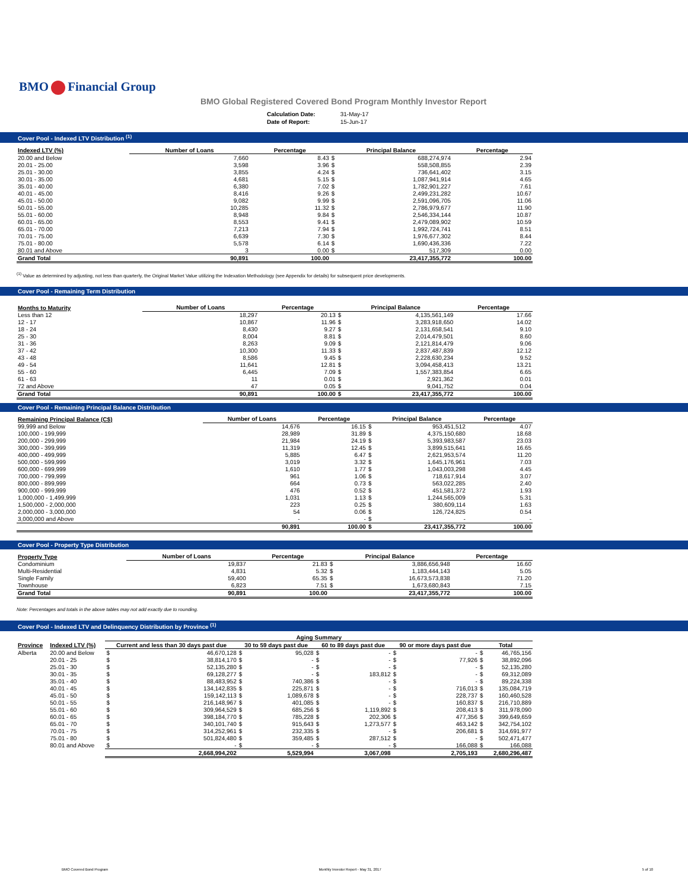BMO Financial Group
BMO Global Registered Covered Bond Program Monthly Investor Report
| Calculation Date: | 31-May-17 |
| Date of Report: | 15-Jun-17 |
Cover Pool - Indexed LTV Distribution <sup>(1)</sup>
| Indexed LTV (%) | Number of Loans | Percentage | Principal Balance | | Percentage |
| --- | --- | --- | --- | --- | --- |
| 20.00 and Below | 7,660 | 8.43 | $ | 688,274,974 | 2.94 |
| 20.01 - 25.00 | 3,598 | 3.96 | $ | 558,508,855 | 2.39 |
| 25.01 - 30.00 | 3,855 | 4.24 | $ | 736,641,402 | 3.15 |
| 30.01 - 35.00 | 4,681 | 5.15 | $ | 1,087,941,914 | 4.65 |
| 35.01 - 40.00 | 6,380 | 7.02 | $ | 1,782,901,227 | 7.61 |
| 40.01 - 45.00 | 8,416 | 9.26 | $ | 2,499,231,282 | 10.67 |
| 45.01 - 50.00 | 9,082 | 9.99 | $ | 2,591,096,705 | 11.06 |
| 50.01 - 55.00 | 10,285 | 11.32 | $ | 2,786,979,677 | 11.90 |
| 55.01 - 60.00 | 8,948 | 9.84 | $ | 2,546,334,144 | 10.87 |
| 60.01 - 65.00 | 8,553 | 9.41 | $ | 2,479,089,902 | 10.59 |
| 65.01 - 70.00 | 7,213 | 7.94 | $ | 1,992,724,741 | 8.51 |
| 70.01 - 75.00 | 6,639 | 7.30 | $ | 1,976,677,302 | 8.44 |
| 75.01 - 80.00 | 5,578 | 6.14 | $ | 1,690,436,336 | 7.22 |
| 80.01 and Above | 3 | 0.00 | $ | 517,309 | 0.00 |
| Grand Total | 90,891 | 100.00 | | 23,417,355,772 | 100.00 |
<sup>(1)</sup> Value as determined by adjusting, not less than quarterly, the Original Market Value utilizing the Indexation Methodology (see Appendix for details) for subsequent price developments.
Cover Pool - Remaining Term Distribution
| Months to Maturity | Number of Loans | Percentage | Principal Balance | | Percentage |
| --- | --- | --- | --- | --- | --- |
| Less than 12 | 18,297 | 20.13 | $ | 4,135,561,149 | 17.66 |
| 12 - 17 | 10,867 | 11.96 | $ | 3,283,918,650 | 14.02 |
| 18 - 24 | 8,430 | 9.27 | $ | 2,131,658,541 | 9.10 |
| 25 - 30 | 8,004 | 8.81 | $ | 2,014,479,501 | 8.60 |
| 31 - 36 | 8,263 | 9.09 | $ | 2,121,814,479 | 9.06 |
| 37 - 42 | 10,300 | 11.33 | $ | 2,837,487,839 | 12.12 |
| 43 - 48 | 8,586 | 9.45 | $ | 2,228,630,234 | 9.52 |
| 49 - 54 | 11,641 | 12.81 | $ | 3,094,458,413 | 13.21 |
| 55 - 60 | 6,445 | 7.09 | $ | 1,557,383,854 | 6.65 |
| 61 - 63 | 11 | 0.01 | $ | 2,921,362 | 0.01 |
| 72 and Above | 47 | 0.05 | $ | 9,041,752 | 0.04 |
| Grand Total | 90,891 | 100.00 | $ | 23,417,355,772 | 100.00 |
Cover Pool - Remaining Principal Balance Distribution
| Remaining Principal Balance (C$) | Number of Loans | Percentage | Principal Balance | | Percentage |
| --- | --- | --- | --- | --- | --- |
| 99,999 and Below | 14,676 | 16.15 | $ | 953,451,512 | 4.07 |
| 100,000 - 199,999 | 28,989 | 31.89 | $ | 4,375,150,680 | 18.68 |
| 200,000 - 299,999 | 21,984 | 24.19 | $ | 5,393,983,587 | 23.03 |
| 300,000 - 399,999 | 11,319 | 12.45 | $ | 3,899,515,641 | 16.65 |
| 400,000 - 499,999 | 5,885 | 6.47 | $ | 2,621,953,574 | 11.20 |
| 500,000 - 599,999 | 3,019 | 3.32 | $ | 1,645,176,961 | 7.03 |
| 600,000 - 699,999 | 1,610 | 1.77 | $ | 1,043,003,298 | 4.45 |
| 700,000 - 799,999 | 961 | 1.06 | $ | 718,617,914 | 3.07 |
| 800,000 - 899,999 | 664 | 0.73 | $ | 563,022,285 | 2.40 |
| 900,000 - 999,999 | 476 | 0.52 | $ | 451,581,372 | 1.93 |
| 1,000,000 - 1,499,999 | 1,031 | 1.13 | $ | 1,244,565,009 | 5.31 |
| 1,500,000 - 2,000,000 | 223 | 0.25 | $ | 380,609,114 | 1.63 |
| 2,000,000 - 3,000,000 | 54 | 0.06 | $ | 126,724,825 | 0.54 |
| 3,000,000 and Above | - | - | $ | - | - |
| | 90,891 | 100.00 | $ | 23,417,355,772 | 100.00 |
Cover Pool - Property Type Distribution
| Property Type | Number of Loans | Percentage | Principal Balance | | Percentage |
| --- | --- | --- | --- | --- | --- |
| Condominium | 19,837 | 21.83 | $ | 3,886,656,948 | 16.60 |
| Multi-Residential | 4,831 | 5.32 | $ | 1,183,444,143 | 5.05 |
| Single Family | 59,400 | 65.35 | $ | 16,673,573,838 | 71.20 |
| Townhouse | 6,823 | 7.51 | $ | 1,673,680,843 | 7.15 |
| Grand Total | 90,891 | 100.00 | | 23,417,355,772 | 100.00 |
Note: Percentages and totals in the above tables may not add exactly due to rounding.
Cover Pool - Indexed LTV and Delinquency Distribution by Province <sup>(1)</sup>
| | | Aging Summary | | | | | | | | | |
| --- | --- | --- | --- | --- | --- | --- | --- | --- | --- | --- | --- |
| Province | Indexed LTV (%) | Current and less than 30 days past due | | 30 to 59 days past due | | 60 to 89 days past due | | 90 or more days past due | | Total | |
| Alberta | 20.00 and Below | $ | 46,670,128 | $ | 95,028 | $ | - | $ | - | $ | 46,765,156 |
| | 20.01 - 25 | $ | 38,814,170 | $ | - | $ | - | $ | 77,926 | $ | 38,892,096 |
| | 25.01 - 30 | $ | 52,135,280 | $ | - | $ | - | $ | - | $ | 52,135,280 |
| | 30.01 - 35 | $ | 69,128,277 | $ | - | $ | 183,812 | $ | - | $ | 69,312,089 |
| | 35.01 - 40 | $ | 88,483,952 | $ | 740,386 | $ | - | $ | - | $ | 89,224,338 |
| | 40.01 - 45 | $ | 134,142,835 | $ | 225,871 | $ | - | $ | 716,013 | $ | 135,084,719 |
| | 45.01 - 50 | $ | 159,142,113 | $ | 1,089,678 | $ | - | $ | 228,737 | $ | 160,460,528 |
| | 50.01 - 55 | $ | 216,148,967 | $ | 401,085 | $ | - | $ | 160,837 | $ | 216,710,889 |
| | 55.01 - 60 | $ | 309,964,529 | $ | 685,256 | $ | 1,119,892 | $ | 208,413 | $ | 311,978,090 |
| | 60.01 - 65 | $ | 398,184,770 | $ | 785,228 | $ | 202,306 | $ | 477,356 | $ | 399,649,659 |
| | 65.01 - 70 | $ | 340,101,740 | $ | 915,643 | $ | 1,273,577 | $ | 463,142 | $ | 342,754,102 |
| | 70.01 - 75 | $ | 314,252,961 | $ | 232,335 | $ | - | $ | 206,681 | $ | 314,691,977 |
| | 75.01 - 80 | $ | 501,824,480 | $ | 359,485 | $ | 287,512 | $ | - | $ | 502,471,477 |
| | 80.01 and Above | $ | - | $ | - | $ | - | $ | 166,088 | $ | 166,088 |
| | | | 2,668,994,202 | | 5,529,994 | | 3,067,098 | | 2,705,193 | | 2,680,296,487 |
BMO Covered Bond Program Monthly Investor Report - May 31, 2017 5 of 10